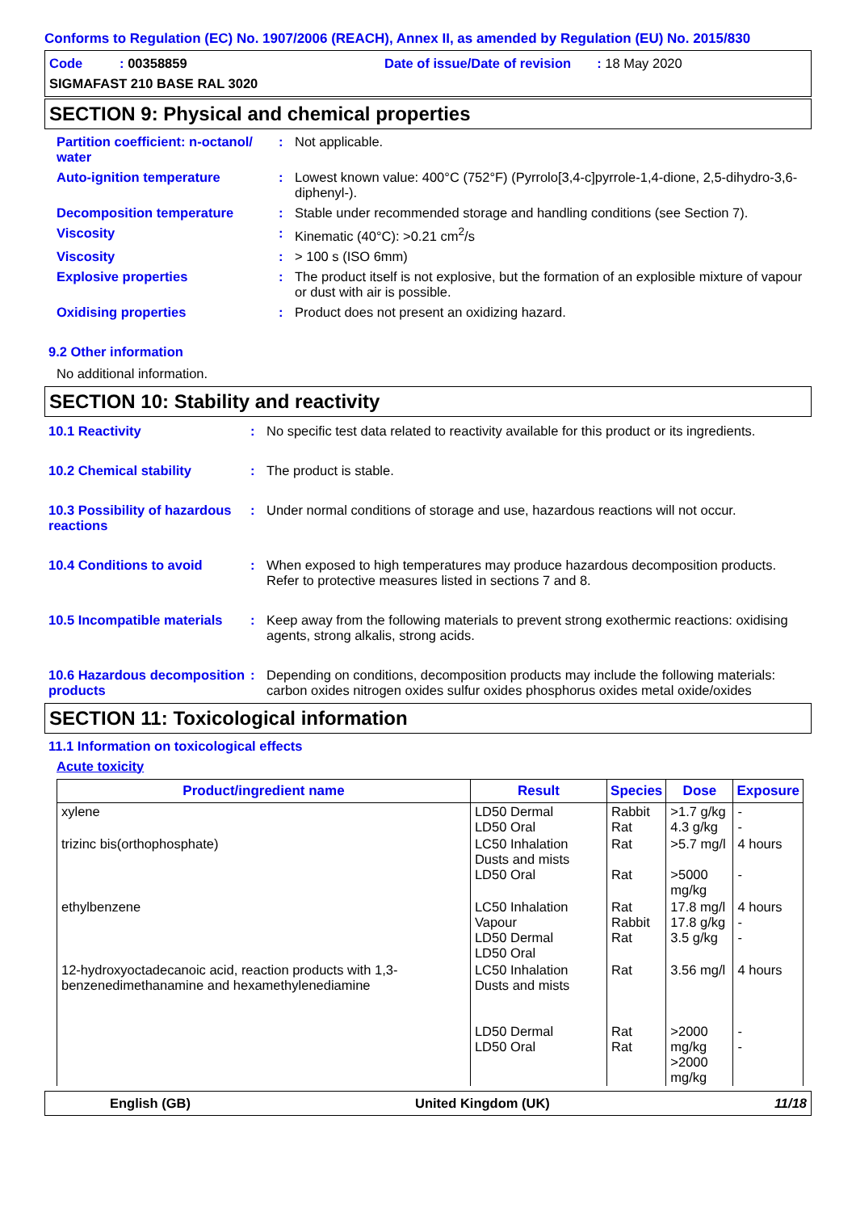Conforms to Regulation (EC) No. 1907/2006 (REACH), Annex II, as amended by Regulation (EU) No. 2015/830
Code : 00358859
Date of issue/Date of revision : 18 May 2020
SIGMAFAST 210 BASE RAL 3020
SECTION 9: Physical and chemical properties
Partition coefficient: n-octanol/ water
: Not applicable.
Auto-ignition temperature : Lowest known value: 400°C (752°F) (Pyrrolo[3,4-c]pyrrole-1,4-dione, 2,5-dihydro-3,6-diphenyl-).
Decomposition temperature : Stable under recommended storage and handling conditions (see Section 7).
Viscosity : Kinematic (40°C): >0.21 cm<sup>2</sup>/s
Viscosity : > 100 s (ISO 6mm)
Explosive properties : The product itself is not explosive, but the formation of an explosible mixture of vapour or dust with air is possible.
Oxidising properties : Product does not present an oxidizing hazard.
9.2 Other information
No additional information.
SECTION 10: Stability and reactivity
10.1 Reactivity : No specific test data related to reactivity available for this product or its ingredients.
10.2 Chemical stability : The product is stable.
10.3 Possibility of hazardous reactions
: Under normal conditions of storage and use, hazardous reactions will not occur.
10.4 Conditions to avoid : When exposed to high temperatures may produce hazardous decomposition products.
Refer to protective measures listed in sections 7 and 8.
10.5 Incompatible materials
: Keep away from the following materials to prevent strong exothermic reactions: oxidising agents, strong alkalis, strong acids.
10.6 Hazardous decomposition products
: Depending on conditions, decomposition products may include the following materials: carbon oxides nitrogen oxides sulfur oxides phosphorus oxides metal oxide/oxides
SECTION 11: Toxicological information
11.1 Information on toxicological effects
Acute toxicity
| Product/ingredient name | Result | Species | Dose | Exposure |
| --- | --- | --- | --- | --- |
| xylene | LD50 Dermal LD50 Oral | Rabbit Rat | >1.7 g/kg 4.3 g/kg | - - |
| trizinc bis(orthophosphate) | LC50 Inhalation Dusts and mists LD50 Oral | Rat Rat | >5.7 mg/l >5000 mg/kg | 4 hours - |
| ethylbenzene | LC50 Inhalation Vapour LD50 Dermal LD50 Oral | Rat Rabbit Rat | 17.8 mg/l 17.8 g/kg 3.5 g/kg | 4 hours - - |
| 12-hydroxyoctadecanoic acid, reaction products with 1,3-benzenedimethanamine and hexamethylenediamine | LC50 Inhalation Dusts and mists LD50 Dermal LD50 Oral | Rat Rat Rat | 3.56 mg/l >2000 mg/kg >2000 mg/kg | 4 hours - - |
English (GB) United Kingdom (UK) 11/18